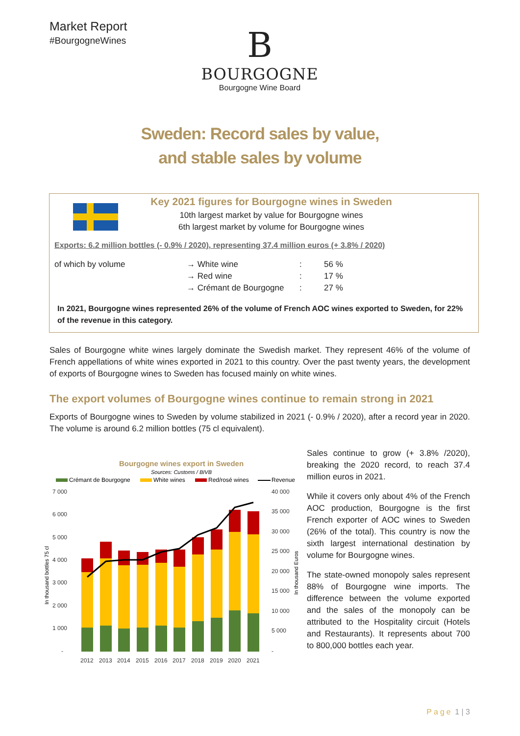Market Report
#BourgogneWines
B
BOURGOGNE
Bourgogne Wine Board
Sweden: Record sales by value,
and stable sales by volume
Key 2021 figures for Bourgogne wines in Sweden
10th largest market by value for Bourgogne wines
6th largest market by volume for Bourgogne wines
Exports: 6.2 million bottles (- 0.9% / 2020), representing 37.4 million euros (+ 3.8% / 2020)
of which by volume
→ White wine
:
56 %
→ Red wine
:
17 %
→ Crémant de Bourgogne
:
27 %
In 2021, Bourgogne wines represented 26% of the volume of French AOC wines exported to Sweden, for 22% of the revenue in this category.
Sales of Bourgogne white wines largely dominate the Swedish market. They represent 46% of the volume of French appellations of white wines exported in 2021 to this country. Over the past twenty years, the development of exports of Bourgogne wines to Sweden has focused mainly on white wines.
The export volumes of Bourgogne wines continue to remain strong in 2021
Exports of Bourgogne wines to Sweden by volume stabilized in 2021 (- 0.9% / 2020), after a record year in 2020. The volume is around 6.2 million bottles (75 cl equivalent).
Bourgogne wines export in Sweden
Sources: Customs / BIVB
Crémant de Bourgogne
White wines
Red/rosé wines
Revenue
7 000
6 000
5 000
4 000
3 000
2 000
1 000
-
40 000
35 000
30 000
25 000
20 000
15 000
10 000
5 000
-
In thousand bottles 75 cl
In thousand Euros
2012
2013
2014
2015
2016
2017
2018
2019
2020
2021
Sales continue to grow (+ 3.8% /2020), breaking the 2020 record, to reach 37.4 million euros in 2021.
While it covers only about 4% of the French AOC production, Bourgogne is the first French exporter of AOC wines to Sweden (26% of the total). This country is now the sixth largest international destination by volume for Bourgogne wines.
The state-owned monopoly sales represent 88% of Bourgogne wine imports. The difference between the volume exported and the sales of the monopoly can be attributed to the Hospitality circuit (Hotels and Restaurants). It represents about 700 to 800,000 bottles each year.
Page 1 | 3